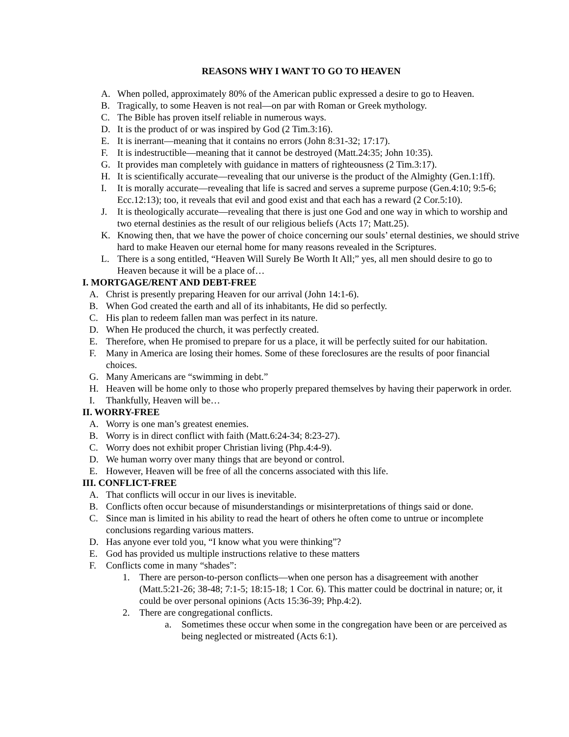REASONS WHY I WANT TO GO TO HEAVEN
A. When polled, approximately 80% of the American public expressed a desire to go to Heaven.
B. Tragically, to some Heaven is not real—on par with Roman or Greek mythology.
C. The Bible has proven itself reliable in numerous ways.
D. It is the product of or was inspired by God (2 Tim.3:16).
E. It is inerrant—meaning that it contains no errors (John 8:31-32; 17:17).
F. It is indestructible—meaning that it cannot be destroyed (Matt.24:35; John 10:35).
G. It provides man completely with guidance in matters of righteousness (2 Tim.3:17).
H. It is scientifically accurate—revealing that our universe is the product of the Almighty (Gen.1:1ff).
I. It is morally accurate—revealing that life is sacred and serves a supreme purpose (Gen.4:10; 9:5-6; Ecc.12:13); too, it reveals that evil and good exist and that each has a reward (2 Cor.5:10).
J. It is theologically accurate—revealing that there is just one God and one way in which to worship and two eternal destinies as the result of our religious beliefs (Acts 17; Matt.25).
K. Knowing then, that we have the power of choice concerning our souls’ eternal destinies, we should strive hard to make Heaven our eternal home for many reasons revealed in the Scriptures.
L. There is a song entitled, “Heaven Will Surely Be Worth It All;” yes, all men should desire to go to Heaven because it will be a place of…
I. MORTGAGE/RENT AND DEBT-FREE
A. Christ is presently preparing Heaven for our arrival (John 14:1-6).
B. When God created the earth and all of its inhabitants, He did so perfectly.
C. His plan to redeem fallen man was perfect in its nature.
D. When He produced the church, it was perfectly created.
E. Therefore, when He promised to prepare for us a place, it will be perfectly suited for our habitation.
F. Many in America are losing their homes. Some of these foreclosures are the results of poor financial choices.
G. Many Americans are “swimming in debt.”
H. Heaven will be home only to those who properly prepared themselves by having their paperwork in order.
I. Thankfully, Heaven will be…
II. WORRY-FREE
A. Worry is one man’s greatest enemies.
B. Worry is in direct conflict with faith (Matt.6:24-34; 8:23-27).
C. Worry does not exhibit proper Christian living (Php.4:4-9).
D. We human worry over many things that are beyond or control.
E. However, Heaven will be free of all the concerns associated with this life.
III. CONFLICT-FREE
A. That conflicts will occur in our lives is inevitable.
B. Conflicts often occur because of misunderstandings or misinterpretations of things said or done.
C. Since man is limited in his ability to read the heart of others he often come to untrue or incomplete conclusions regarding various matters.
D. Has anyone ever told you, “I know what you were thinking”?
E. God has provided us multiple instructions relative to these matters
F. Conflicts come in many “shades”:
1. There are person-to-person conflicts—when one person has a disagreement with another (Matt.5:21-26; 38-48; 7:1-5; 18:15-18; 1 Cor. 6). This matter could be doctrinal in nature; or, it could be over personal opinions (Acts 15:36-39; Php.4:2).
2. There are congregational conflicts.
a. Sometimes these occur when some in the congregation have been or are perceived as being neglected or mistreated (Acts 6:1).